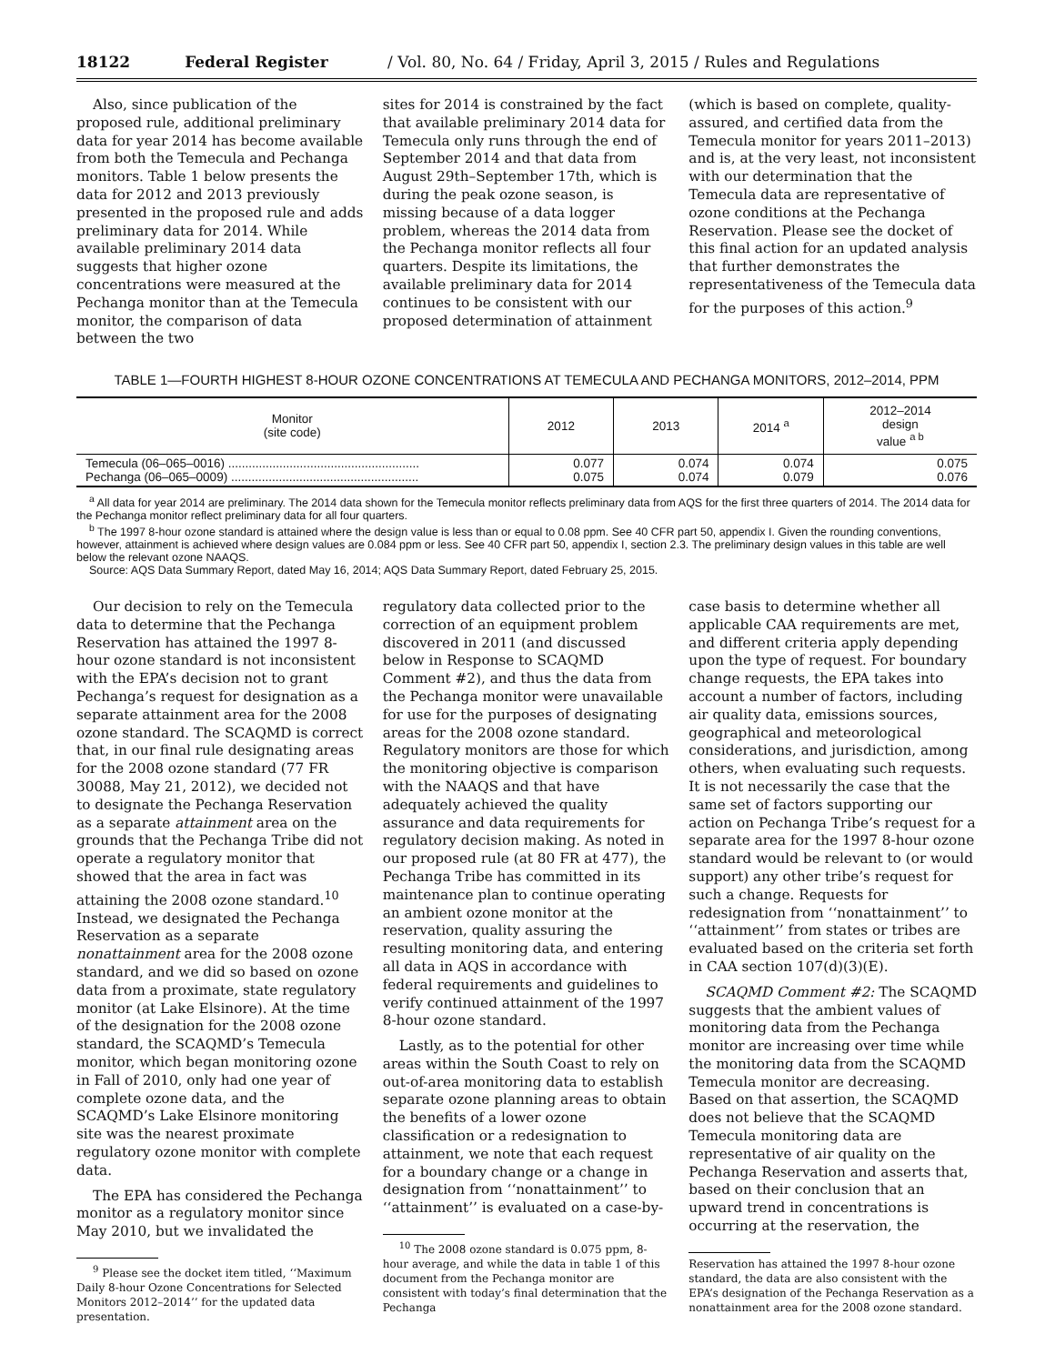18122 Federal Register / Vol. 80, No. 64 / Friday, April 3, 2015 / Rules and Regulations
Also, since publication of the proposed rule, additional preliminary data for year 2014 has become available from both the Temecula and Pechanga monitors. Table 1 below presents the data for 2012 and 2013 previously presented in the proposed rule and adds preliminary data for 2014. While available preliminary 2014 data suggests that higher ozone concentrations were measured at the Pechanga monitor than at the Temecula monitor, the comparison of data between the two
sites for 2014 is constrained by the fact that available preliminary 2014 data for Temecula only runs through the end of September 2014 and that data from August 29th–September 17th, which is during the peak ozone season, is missing because of a data logger problem, whereas the 2014 data from the Pechanga monitor reflects all four quarters. Despite its limitations, the available preliminary data for 2014 continues to be consistent with our proposed determination of attainment
(which is based on complete, quality-assured, and certified data from the Temecula monitor for years 2011–2013) and is, at the very least, not inconsistent with our determination that the Temecula data are representative of ozone conditions at the Pechanga Reservation. Please see the docket of this final action for an updated analysis that further demonstrates the representativeness of the Temecula data for the purposes of this action.<sup>9</sup>
TABLE 1—FOURTH HIGHEST 8-HOUR OZONE CONCENTRATIONS AT TEMECULA AND PECHANGA MONITORS, 2012–2014, PPM
| Monitor (site code) | 2012 | 2013 | 2014 <sup>a</sup> | 2012–2014 design value <sup>a b</sup> |
| --- | --- | --- | --- | --- |
| Temecula (06–065–0016) ........................................................ Pechanga (06–065–0009) ....................................................... | 0.077 0.075 | 0.074 0.074 | 0.074 0.079 | 0.075 0.076 |
<sup>a</sup> All data for year 2014 are preliminary. The 2014 data shown for the Temecula monitor reflects preliminary data from AQS for the first three quarters of 2014. The 2014 data for the Pechanga monitor reflect preliminary data for all four quarters.
<sup>b</sup> The 1997 8-hour ozone standard is attained where the design value is less than or equal to 0.08 ppm. See 40 CFR part 50, appendix I. Given the rounding conventions, however, attainment is achieved where design values are 0.084 ppm or less. See 40 CFR part 50, appendix I, section 2.3. The preliminary design values in this table are well below the relevant ozone NAAQS.
Source: AQS Data Summary Report, dated May 16, 2014; AQS Data Summary Report, dated February 25, 2015.
Our decision to rely on the Temecula data to determine that the Pechanga Reservation has attained the 1997 8-hour ozone standard is not inconsistent with the EPA’s decision not to grant Pechanga’s request for designation as a separate attainment area for the 2008 ozone standard. The SCAQMD is correct that, in our final rule designating areas for the 2008 ozone standard (77 FR 30088, May 21, 2012), we decided not to designate the Pechanga Reservation as a separate attainment area on the grounds that the Pechanga Tribe did not operate a regulatory monitor that showed that the area in fact was attaining the 2008 ozone standard.<sup>10</sup> Instead, we designated the Pechanga Reservation as a separate nonattainment area for the 2008 ozone standard, and we did so based on ozone data from a proximate, state regulatory monitor (at Lake Elsinore). At the time of the designation for the 2008 ozone standard, the SCAQMD’s Temecula monitor, which began monitoring ozone in Fall of 2010, only had one year of complete ozone data, and the SCAQMD’s Lake Elsinore monitoring site was the nearest proximate regulatory ozone monitor with complete data.
The EPA has considered the Pechanga monitor as a regulatory monitor since May 2010, but we invalidated the
<sup>9</sup> Please see the docket item titled, ‘‘Maximum Daily 8-hour Ozone Concentrations for Selected Monitors 2012–2014’’ for the updated data presentation.
regulatory data collected prior to the correction of an equipment problem discovered in 2011 (and discussed below in Response to SCAQMD Comment #2), and thus the data from the Pechanga monitor were unavailable for use for the purposes of designating areas for the 2008 ozone standard. Regulatory monitors are those for which the monitoring objective is comparison with the NAAQS and that have adequately achieved the quality assurance and data requirements for regulatory decision making. As noted in our proposed rule (at 80 FR at 477), the Pechanga Tribe has committed in its maintenance plan to continue operating an ambient ozone monitor at the reservation, quality assuring the resulting monitoring data, and entering all data in AQS in accordance with federal requirements and guidelines to verify continued attainment of the 1997 8-hour ozone standard.
Lastly, as to the potential for other areas within the South Coast to rely on out-of-area monitoring data to establish separate ozone planning areas to obtain the benefits of a lower ozone classification or a redesignation to attainment, we note that each request for a boundary change or a change in designation from ‘‘nonattainment’’ to ‘‘attainment’’ is evaluated on a case-by-
<sup>10</sup> The 2008 ozone standard is 0.075 ppm, 8-hour average, and while the data in table 1 of this document from the Pechanga monitor are consistent with today’s final determination that the Pechanga
case basis to determine whether all applicable CAA requirements are met, and different criteria apply depending upon the type of request. For boundary change requests, the EPA takes into account a number of factors, including air quality data, emissions sources, geographical and meteorological considerations, and jurisdiction, among others, when evaluating such requests. It is not necessarily the case that the same set of factors supporting our action on Pechanga Tribe’s request for a separate area for the 1997 8-hour ozone standard would be relevant to (or would support) any other tribe’s request for such a change. Requests for redesignation from ‘‘nonattainment’’ to ‘‘attainment’’ from states or tribes are evaluated based on the criteria set forth in CAA section 107(d)(3)(E).
SCAQMD Comment #2: The SCAQMD suggests that the ambient values of monitoring data from the Pechanga monitor are increasing over time while the monitoring data from the SCAQMD Temecula monitor are decreasing. Based on that assertion, the SCAQMD does not believe that the SCAQMD Temecula monitoring data are representative of air quality on the Pechanga Reservation and asserts that, based on their conclusion that an upward trend in concentrations is occurring at the reservation, the
Reservation has attained the 1997 8-hour ozone standard, the data are also consistent with the EPA’s designation of the Pechanga Reservation as a nonattainment area for the 2008 ozone standard.